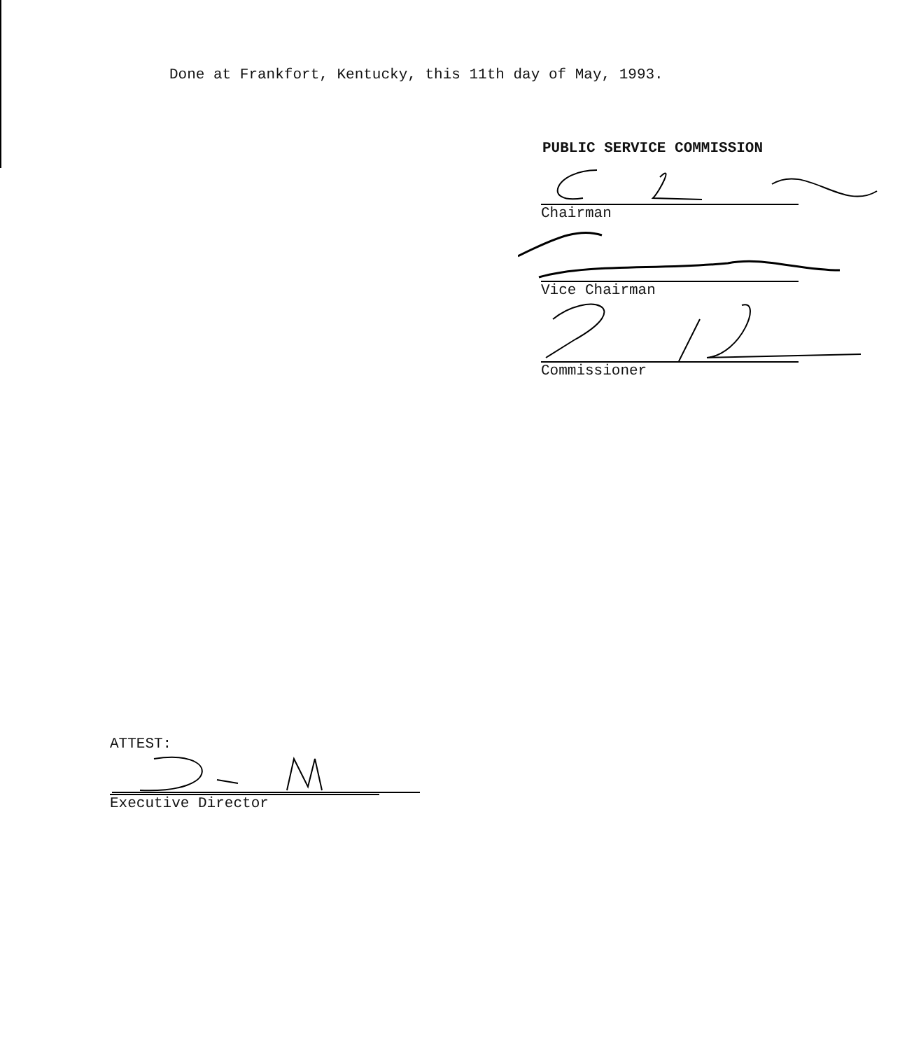Done at Frankfort, Kentucky, this 11th day of May, 1993.
PUBLIC SERVICE COMMISSION
Chairman
Vice Chairman
Commissioner
ATTEST:
Executive Director